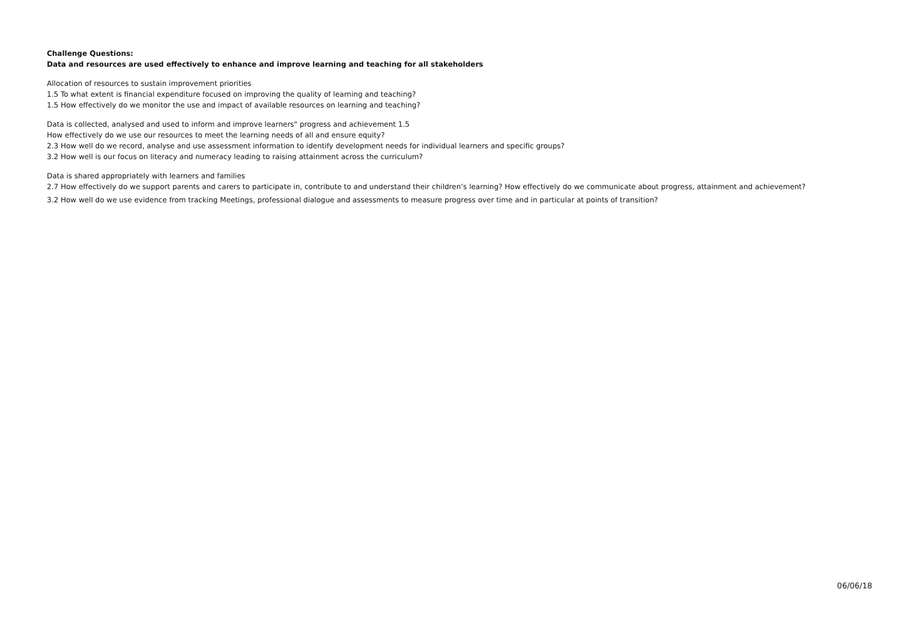Challenge Questions:
Data and resources are used effectively to enhance and improve learning and teaching for all stakeholders
Allocation of resources to sustain improvement priorities
1.5 To what extent is financial expenditure focused on improving the quality of learning and teaching?
1.5 How effectively do we monitor the use and impact of available resources on learning and teaching?
Data is collected, analysed and used to inform and improve learners" progress and achievement 1.5
How effectively do we use our resources to meet the learning needs of all and ensure equity?
2.3 How well do we record, analyse and use assessment information to identify development needs for individual learners and specific groups?
3.2 How well is our focus on literacy and numeracy leading to raising attainment across the curriculum?
Data is shared appropriately with learners and families
2.7 How effectively do we support parents and carers to participate in, contribute to and understand their children’s learning? How effectively do we communicate about progress, attainment and achievement?
3.2 How well do we use evidence from tracking Meetings, professional dialogue and assessments to measure progress over time and in particular at points of transition?
06/06/18